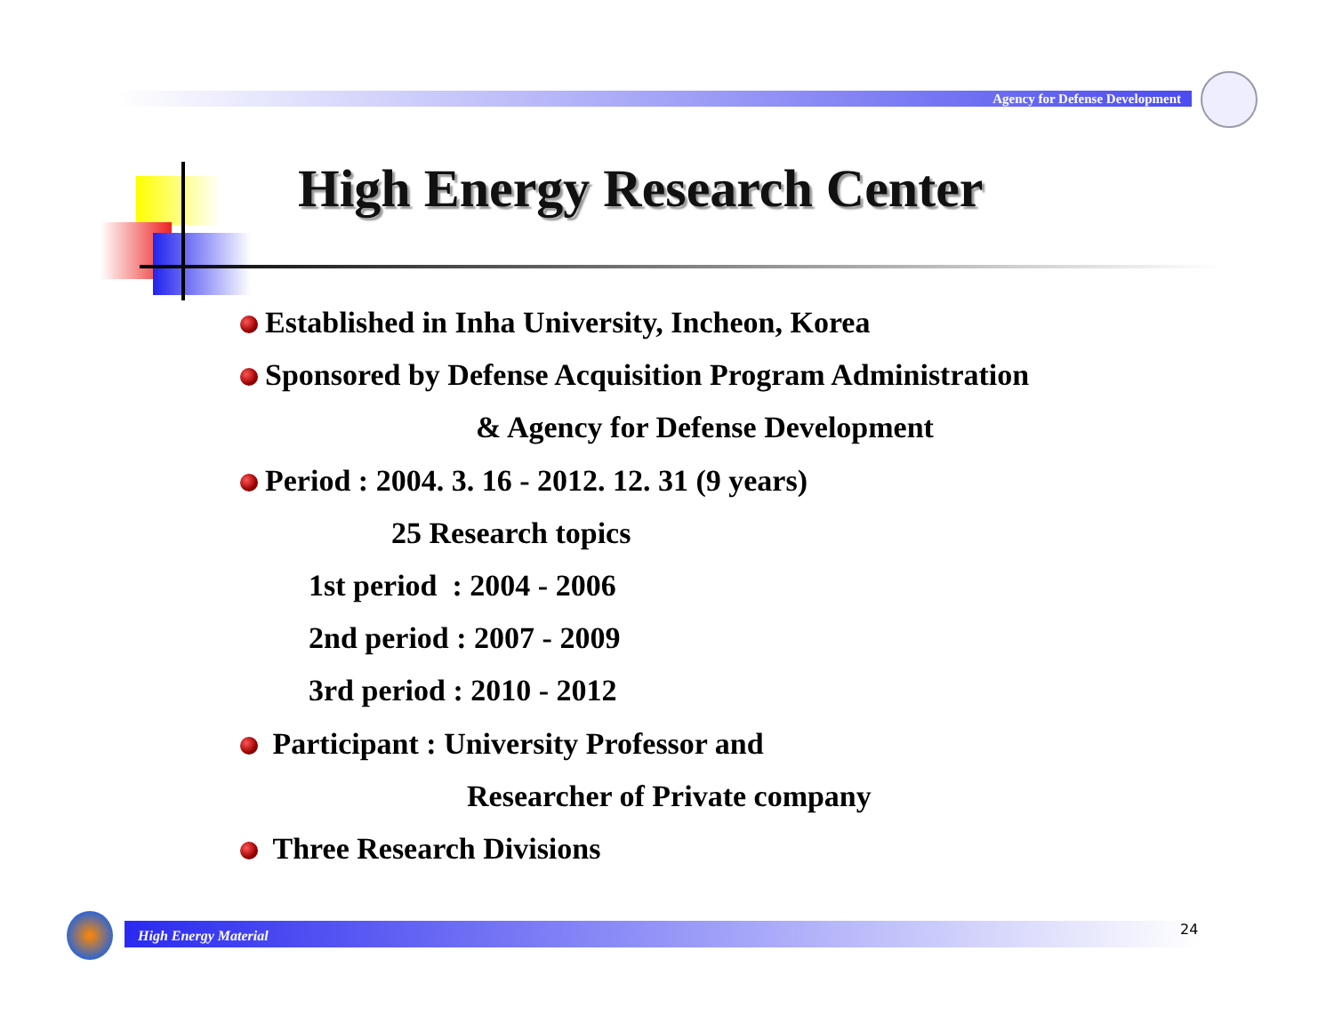Agency for Defense Development
High Energy Research Center
Established in Inha University, Incheon, Korea
Sponsored by Defense Acquisition Program Administration
& Agency for Defense Development
Period : 2004. 3. 16 - 2012. 12. 31 (9 years)
25 Research topics
1st period : 2004 - 2006
2nd period : 2007 - 2009
3rd period : 2010 - 2012
Participant : University Professor and
Researcher of Private company
Three Research Divisions
High Energy Material 24